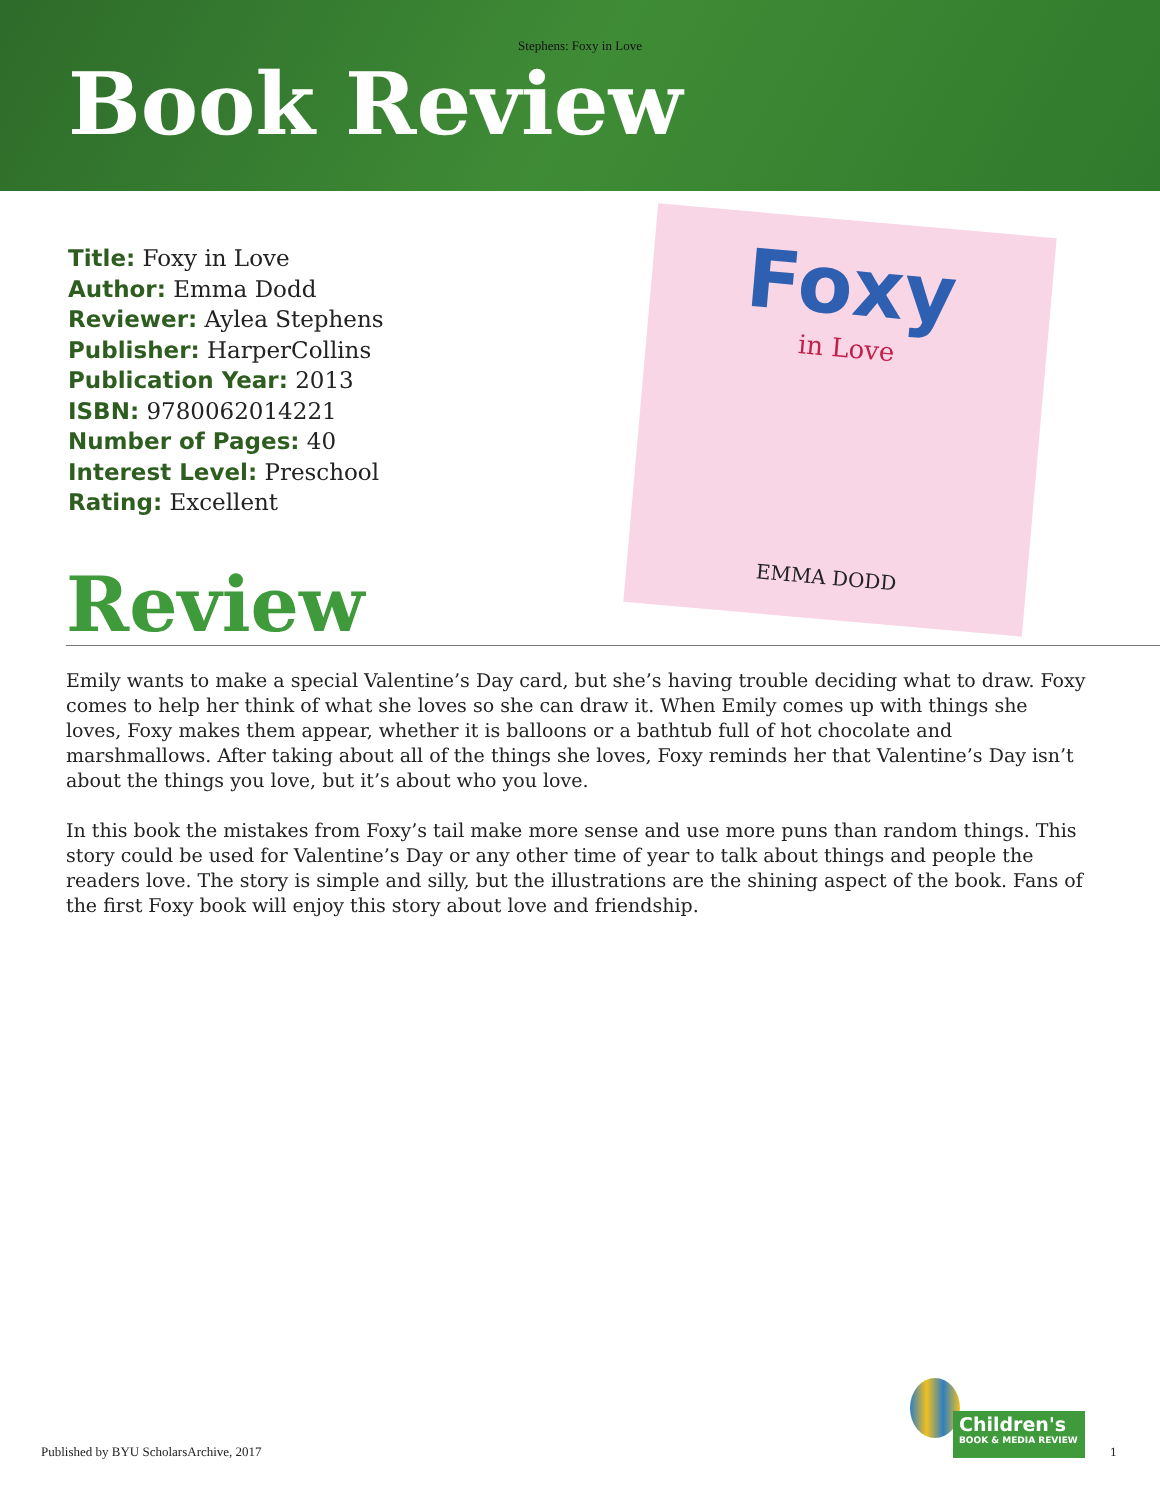Stephens: Foxy in Love
Book Review
Title: Foxy in Love
Author: Emma Dodd
Reviewer: Aylea Stephens
Publisher: HarperCollins
Publication Year: 2013
ISBN: 9780062014221
Number of Pages: 40
Interest Level: Preschool
Rating: Excellent
Foxy
in Love
EMMA DODD
Review
Emily wants to make a special Valentine’s Day card, but she’s having trouble deciding what to draw. Foxy comes to help her think of what she loves so she can draw it. When Emily comes up with things she loves, Foxy makes them appear, whether it is balloons or a bathtub full of hot chocolate and marshmallows. After taking about all of the things she loves, Foxy reminds her that Valentine’s Day isn’t about the things you love, but it’s about who you love.
In this book the mistakes from Foxy’s tail make more sense and use more puns than random things. This story could be used for Valentine’s Day or any other time of year to talk about things and people the readers love. The story is simple and silly, but the illustrations are the shining aspect of the book. Fans of the first Foxy book will enjoy this story about love and friendship.
Published by BYU ScholarsArchive, 2017
Children's
BOOK & MEDIA REVIEW
1